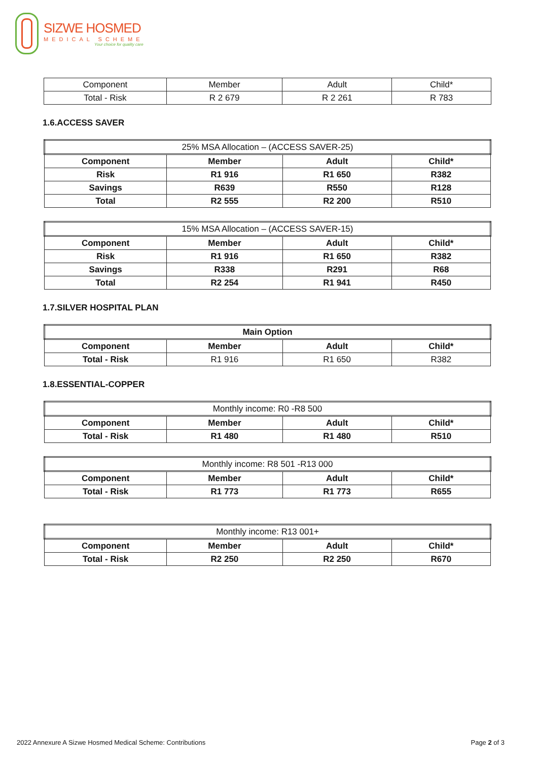SIZWE HOSMED
MEDICAL SCHEME
Your choice for quality care
| Component | Member | Adult | Child* |
| Total - Risk | R 2 679 | R 2 261 | R 783 |
1.6.ACCESS SAVER
| 25% MSA Allocation – (ACCESS SAVER-25) | | | |
| --- | --- | --- | --- |
| Component | Member | Adult | Child* |
| Risk | R1 916 | R1 650 | R382 |
| Savings | R639 | R550 | R128 |
| Total | R2 555 | R2 200 | R510 |
| 15% MSA Allocation – (ACCESS SAVER-15) | | | |
| --- | --- | --- | --- |
| Component | Member | Adult | Child* |
| Risk | R1 916 | R1 650 | R382 |
| Savings | R338 | R291 | R68 |
| Total | R2 254 | R1 941 | R450 |
1.7.SILVER HOSPITAL PLAN
| Main Option | | | |
| --- | --- | --- | --- |
| Component | Member | Adult | Child* |
| Total - Risk | R1 916 | R1 650 | R382 |
1.8.ESSENTIAL-COPPER
| Monthly income: R0 -R8 500 | | | |
| --- | --- | --- | --- |
| Component | Member | Adult | Child* |
| Total - Risk | R1 480 | R1 480 | R510 |
| Monthly income: R8 501 -R13 000 | | | |
| --- | --- | --- | --- |
| Component | Member | Adult | Child* |
| Total - Risk | R1 773 | R1 773 | R655 |
| Monthly income: R13 001+ | | | |
| --- | --- | --- | --- |
| Component | Member | Adult | Child* |
| Total - Risk | R2 250 | R2 250 | R670 |
2022 Annexure A Sizwe Hosmed Medical Scheme: Contributions Page 2 of 3